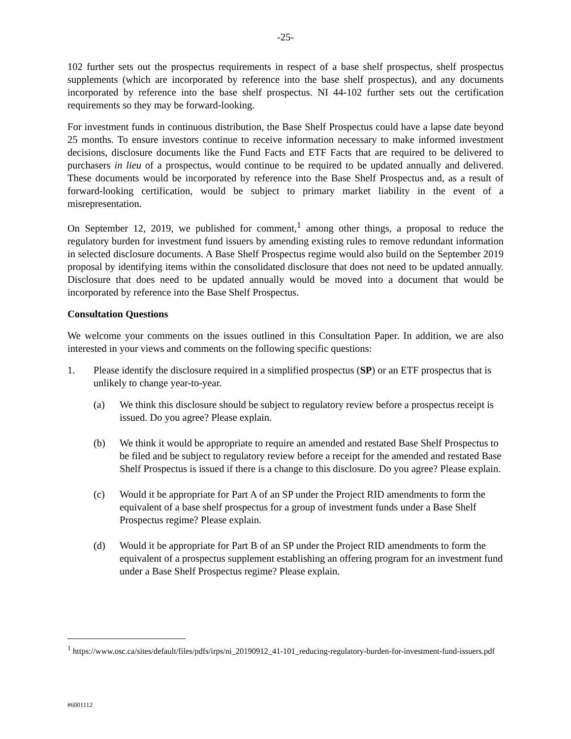-25-
102 further sets out the prospectus requirements in respect of a base shelf prospectus, shelf prospectus supplements (which are incorporated by reference into the base shelf prospectus), and any documents incorporated by reference into the base shelf prospectus. NI 44-102 further sets out the certification requirements so they may be forward-looking.
For investment funds in continuous distribution, the Base Shelf Prospectus could have a lapse date beyond 25 months. To ensure investors continue to receive information necessary to make informed investment decisions, disclosure documents like the Fund Facts and ETF Facts that are required to be delivered to purchasers in lieu of a prospectus, would continue to be required to be updated annually and delivered. These documents would be incorporated by reference into the Base Shelf Prospectus and, as a result of forward-looking certification, would be subject to primary market liability in the event of a misrepresentation.
On September 12, 2019, we published for comment,<sup>1</sup> among other things, a proposal to reduce the regulatory burden for investment fund issuers by amending existing rules to remove redundant information in selected disclosure documents. A Base Shelf Prospectus regime would also build on the September 2019 proposal by identifying items within the consolidated disclosure that does not need to be updated annually. Disclosure that does need to be updated annually would be moved into a document that would be incorporated by reference into the Base Shelf Prospectus.
Consultation Questions
We welcome your comments on the issues outlined in this Consultation Paper. In addition, we are also interested in your views and comments on the following specific questions:
1. Please identify the disclosure required in a simplified prospectus (SP) or an ETF prospectus that is unlikely to change year-to-year.
(a) We think this disclosure should be subject to regulatory review before a prospectus receipt is issued. Do you agree? Please explain.
(b) We think it would be appropriate to require an amended and restated Base Shelf Prospectus to be filed and be subject to regulatory review before a receipt for the amended and restated Base Shelf Prospectus is issued if there is a change to this disclosure. Do you agree? Please explain.
(c) Would it be appropriate for Part A of an SP under the Project RID amendments to form the equivalent of a base shelf prospectus for a group of investment funds under a Base Shelf Prospectus regime? Please explain.
(d) Would it be appropriate for Part B of an SP under the Project RID amendments to form the equivalent of a prospectus supplement establishing an offering program for an investment fund under a Base Shelf Prospectus regime? Please explain.
<sup>1</sup> https://www.osc.ca/sites/default/files/pdfs/irps/ni_20190912_41-101_reducing-regulatory-burden-for-investment-fund-issuers.pdf
#6001112